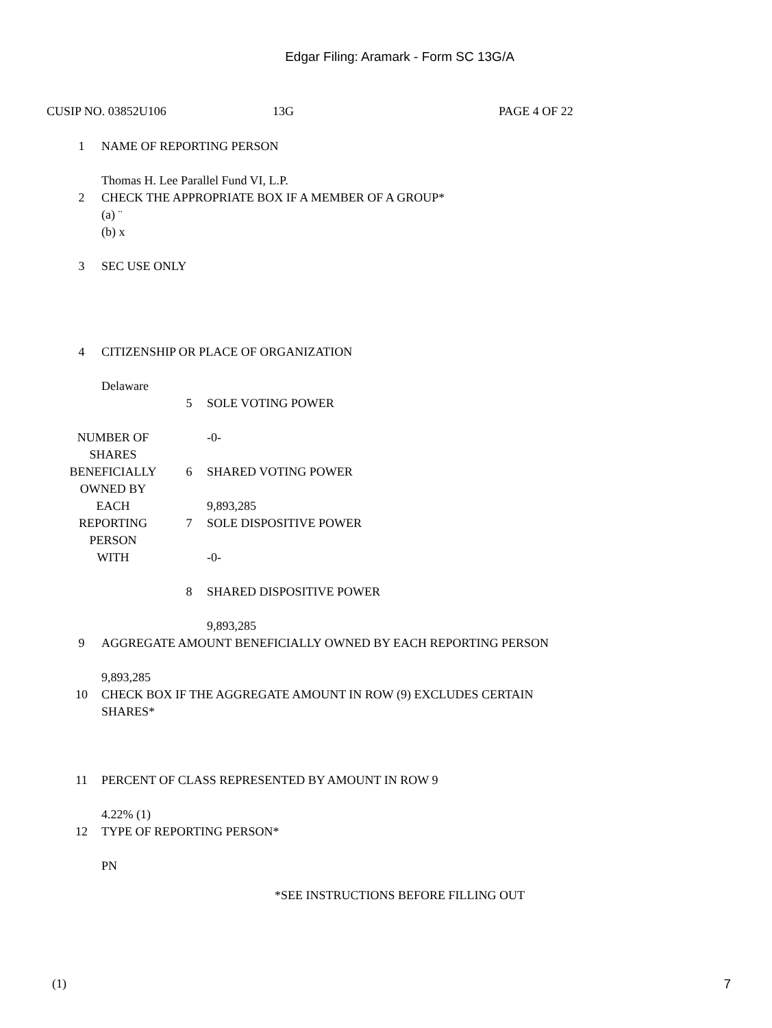Edgar Filing: Aramark - Form SC 13G/A
CUSIP NO. 03852U106 13G PAGE 4 OF 22
| 1 | NAME OF REPORTING PERSON Thomas H. Lee Parallel Fund VI, L.P. |
| 2 | CHECK THE APPROPRIATE BOX IF A MEMBER OF A GROUP* (a) ¨ (b) x |
| 3 | SEC USE ONLY |
| 4 | CITIZENSHIP OR PLACE OF ORGANIZATION Delaware |
| NUMBER OF SHARES BENEFICIALLY OWNED BY EACH REPORTING PERSON WITH | 5 | SOLE VOTING POWER -0- |
| | 6 | SHARED VOTING POWER 9,893,285 |
| | 7 | SOLE DISPOSITIVE POWER -0- |
| | 8 | SHARED DISPOSITIVE POWER 9,893,285 |
| 9 | AGGREGATE AMOUNT BENEFICIALLY OWNED BY EACH REPORTING PERSON 9,893,285 |
| 10 | CHECK BOX IF THE AGGREGATE AMOUNT IN ROW (9) EXCLUDES CERTAIN SHARES* |
| 11 | PERCENT OF CLASS REPRESENTED BY AMOUNT IN ROW 9 4.22% (1) |
| 12 | TYPE OF REPORTING PERSON* PN |
*SEE INSTRUCTIONS BEFORE FILLING OUT
(1)
7